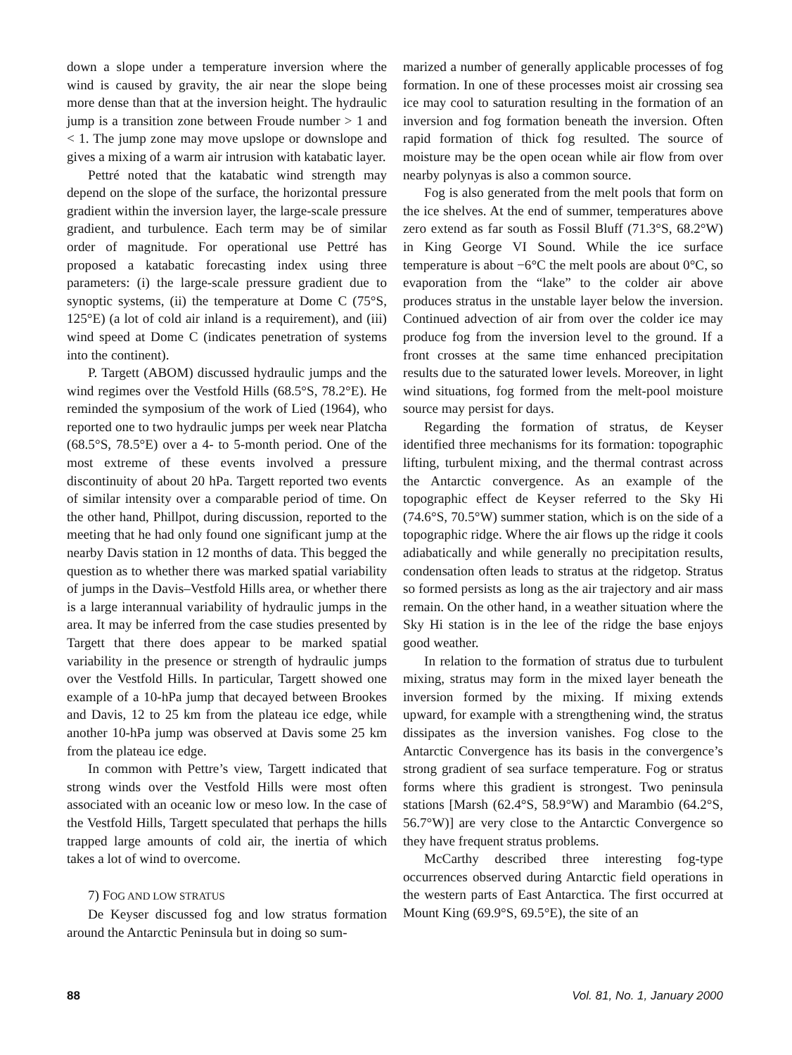down a slope under a temperature inversion where the wind is caused by gravity, the air near the slope being more dense than that at the inversion height. The hydraulic jump is a transition zone between Froude number > 1 and < 1. The jump zone may move upslope or downslope and gives a mixing of a warm air intrusion with katabatic layer.
Pettré noted that the katabatic wind strength may depend on the slope of the surface, the horizontal pressure gradient within the inversion layer, the large-scale pressure gradient, and turbulence. Each term may be of similar order of magnitude. For operational use Pettré has proposed a katabatic forecasting index using three parameters: (i) the large-scale pressure gradient due to synoptic systems, (ii) the temperature at Dome C (75°S, 125°E) (a lot of cold air inland is a requirement), and (iii) wind speed at Dome C (indicates penetration of systems into the continent).
P. Targett (ABOM) discussed hydraulic jumps and the wind regimes over the Vestfold Hills (68.5°S, 78.2°E). He reminded the symposium of the work of Lied (1964), who reported one to two hydraulic jumps per week near Platcha (68.5°S, 78.5°E) over a 4- to 5-month period. One of the most extreme of these events involved a pressure discontinuity of about 20 hPa. Targett reported two events of similar intensity over a comparable period of time. On the other hand, Phillpot, during discussion, reported to the meeting that he had only found one significant jump at the nearby Davis station in 12 months of data. This begged the question as to whether there was marked spatial variability of jumps in the Davis–Vestfold Hills area, or whether there is a large interannual variability of hydraulic jumps in the area. It may be inferred from the case studies presented by Targett that there does appear to be marked spatial variability in the presence or strength of hydraulic jumps over the Vestfold Hills. In particular, Targett showed one example of a 10-hPa jump that decayed between Brookes and Davis, 12 to 25 km from the plateau ice edge, while another 10-hPa jump was observed at Davis some 25 km from the plateau ice edge.
In common with Pettre’s view, Targett indicated that strong winds over the Vestfold Hills were most often associated with an oceanic low or meso low. In the case of the Vestfold Hills, Targett speculated that perhaps the hills trapped large amounts of cold air, the inertia of which takes a lot of wind to overcome.
7) FOG AND LOW STRATUS
De Keyser discussed fog and low stratus formation around the Antarctic Peninsula but in doing so sum-
marized a number of generally applicable processes of fog formation. In one of these processes moist air crossing sea ice may cool to saturation resulting in the formation of an inversion and fog formation beneath the inversion. Often rapid formation of thick fog resulted. The source of moisture may be the open ocean while air flow from over nearby polynyas is also a common source.
Fog is also generated from the melt pools that form on the ice shelves. At the end of summer, temperatures above zero extend as far south as Fossil Bluff (71.3°S, 68.2°W) in King George VI Sound. While the ice surface temperature is about −6°C the melt pools are about 0°C, so evaporation from the “lake” to the colder air above produces stratus in the unstable layer below the inversion. Continued advection of air from over the colder ice may produce fog from the inversion level to the ground. If a front crosses at the same time enhanced precipitation results due to the saturated lower levels. Moreover, in light wind situations, fog formed from the melt-pool moisture source may persist for days.
Regarding the formation of stratus, de Keyser identified three mechanisms for its formation: topographic lifting, turbulent mixing, and the thermal contrast across the Antarctic convergence. As an example of the topographic effect de Keyser referred to the Sky Hi (74.6°S, 70.5°W) summer station, which is on the side of a topographic ridge. Where the air flows up the ridge it cools adiabatically and while generally no precipitation results, condensation often leads to stratus at the ridgetop. Stratus so formed persists as long as the air trajectory and air mass remain. On the other hand, in a weather situation where the Sky Hi station is in the lee of the ridge the base enjoys good weather.
In relation to the formation of stratus due to turbulent mixing, stratus may form in the mixed layer beneath the inversion formed by the mixing. If mixing extends upward, for example with a strengthening wind, the stratus dissipates as the inversion vanishes. Fog close to the Antarctic Convergence has its basis in the convergence’s strong gradient of sea surface temperature. Fog or stratus forms where this gradient is strongest. Two peninsula stations [Marsh (62.4°S, 58.9°W) and Marambio (64.2°S, 56.7°W)] are very close to the Antarctic Convergence so they have frequent stratus problems.
McCarthy described three interesting fog-type occurrences observed during Antarctic field operations in the western parts of East Antarctica. The first occurred at Mount King (69.9°S, 69.5°E), the site of an
88 Vol. 81, No. 1, January 2000